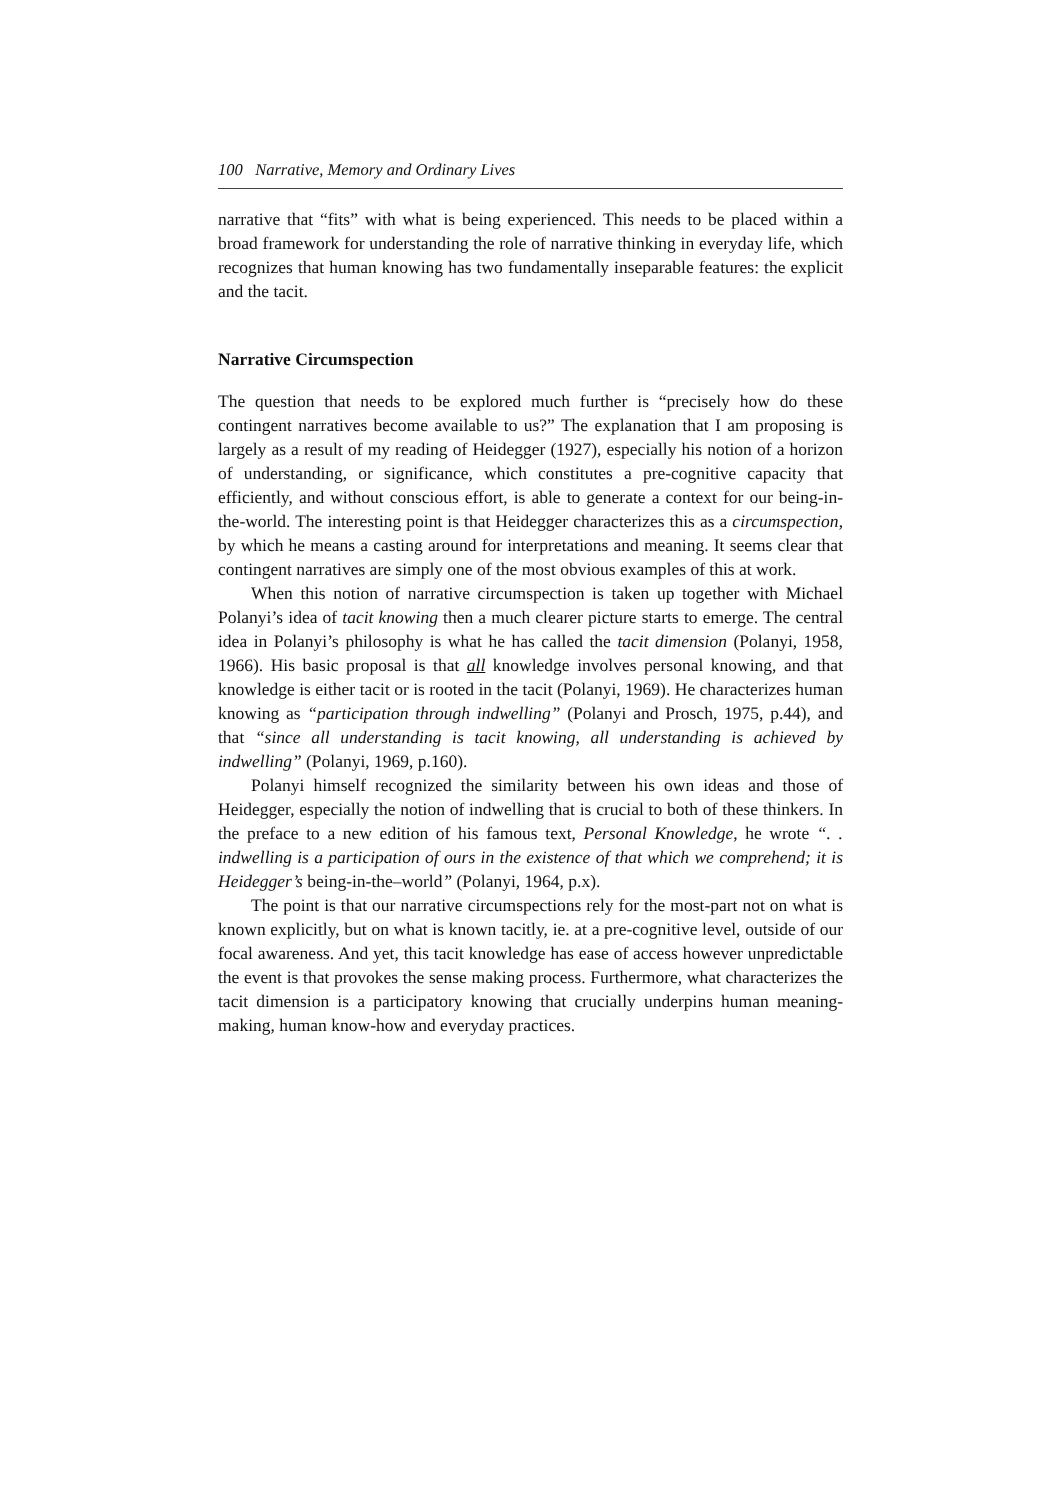100 Narrative, Memory and Ordinary Lives
narrative that “fits” with what is being experienced. This needs to be placed within a broad framework for understanding the role of narrative thinking in everyday life, which recognizes that human knowing has two fundamentally inseparable features: the explicit and the tacit.
Narrative Circumspection
The question that needs to be explored much further is “precisely how do these contingent narratives become available to us?” The explanation that I am proposing is largely as a result of my reading of Heidegger (1927), especially his notion of a horizon of understanding, or significance, which constitutes a pre-cognitive capacity that efficiently, and without conscious effort, is able to generate a context for our being-in-the-world. The interesting point is that Heidegger characterizes this as a circumspection, by which he means a casting around for interpretations and meaning. It seems clear that contingent narratives are simply one of the most obvious examples of this at work.
When this notion of narrative circumspection is taken up together with Michael Polanyi’s idea of tacit knowing then a much clearer picture starts to emerge. The central idea in Polanyi’s philosophy is what he has called the tacit dimension (Polanyi, 1958, 1966). His basic proposal is that all knowledge involves personal knowing, and that knowledge is either tacit or is rooted in the tacit (Polanyi, 1969). He characterizes human knowing as “participation through indwelling” (Polanyi and Prosch, 1975, p.44), and that “since all understanding is tacit knowing, all understanding is achieved by indwelling” (Polanyi, 1969, p.160).
Polanyi himself recognized the similarity between his own ideas and those of Heidegger, especially the notion of indwelling that is crucial to both of these thinkers. In the preface to a new edition of his famous text, Personal Knowledge, he wrote “. . indwelling is a participation of ours in the existence of that which we comprehend; it is Heidegger’s being-in-the–world” (Polanyi, 1964, p.x).
The point is that our narrative circumspections rely for the most-part not on what is known explicitly, but on what is known tacitly, ie. at a pre-cognitive level, outside of our focal awareness. And yet, this tacit knowledge has ease of access however unpredictable the event is that provokes the sense making process. Furthermore, what characterizes the tacit dimension is a participatory knowing that crucially underpins human meaning-making, human know-how and everyday practices.